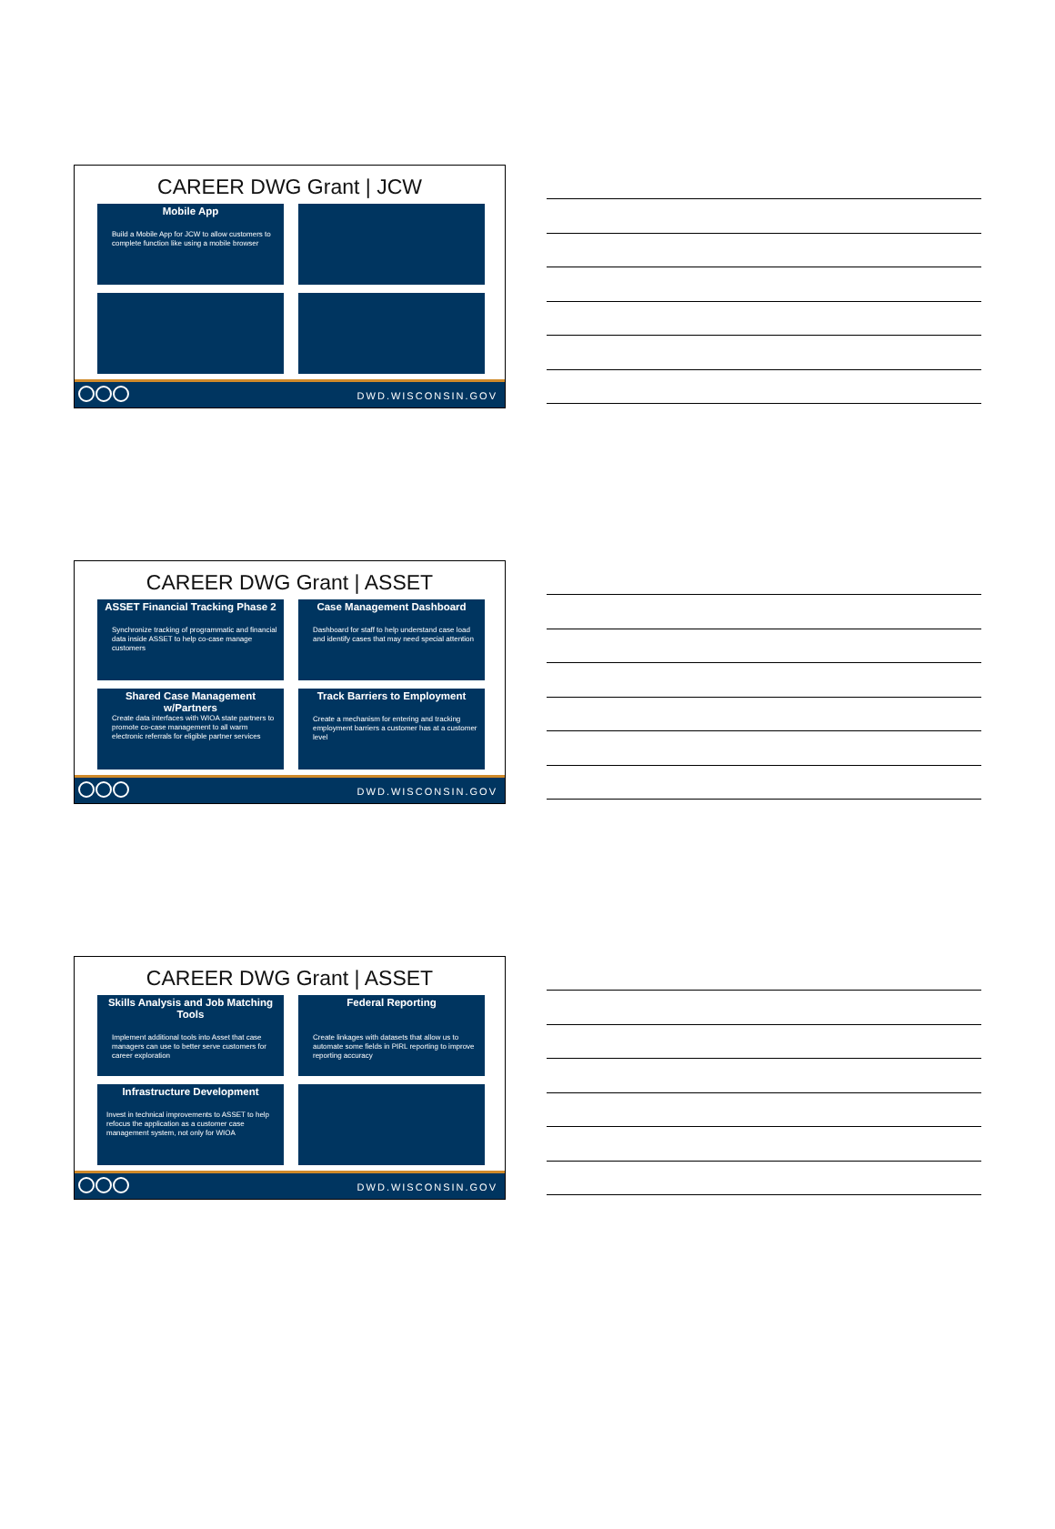CAREER DWG Grant | JCW
Mobile App
Build a Mobile App for JCW to allow customers to complete function like using a mobile browser
DWD.WISCONSIN.GOV
CAREER DWG Grant | ASSET
ASSET Financial Tracking Phase 2
Synchronize tracking of programmatic and financial data inside ASSET to help co-case manage customers
Case Management Dashboard
Dashboard for staff to help understand case load and identify cases that may need special attention
Shared Case Management w/Partners
Create data interfaces with WIOA state partners to promote co-case management to all warm electronic referrals for eligible partner services
Track Barriers to Employment
Create a mechanism for entering and tracking employment barriers a customer has at a customer level
DWD.WISCONSIN.GOV
CAREER DWG Grant | ASSET
Skills Analysis and Job Matching Tools
Implement additional tools into Asset that case managers can use to better serve customers for career exploration
Federal Reporting
Create linkages with datasets that allow us to automate some fields in PIRL reporting to improve reporting accuracy
Infrastructure Development
Invest in technical improvements to ASSET to help refocus the application as a customer case management system, not only for WIOA
DWD.WISCONSIN.GOV